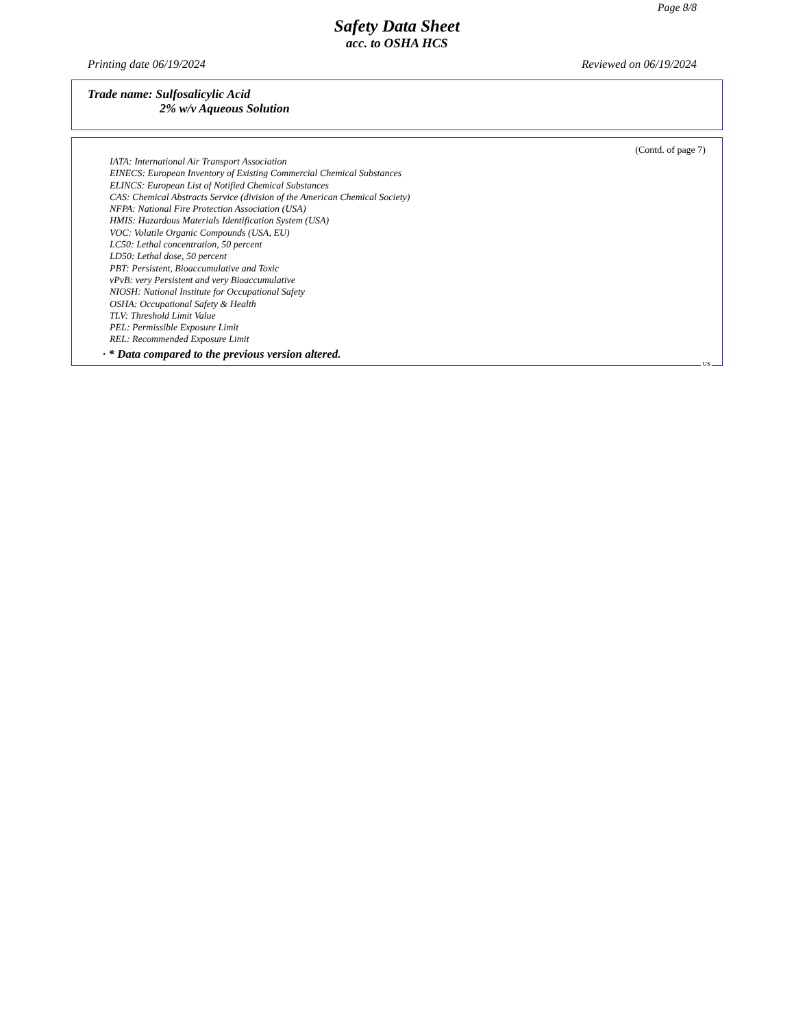Page 8/8
Safety Data Sheet
acc. to OSHA HCS
Printing date 06/19/2024 Reviewed on 06/19/2024
Trade name: Sulfosalicylic Acid
2% w/v Aqueous Solution
(Contd. of page 7)
IATA: International Air Transport Association
EINECS: European Inventory of Existing Commercial Chemical Substances
ELINCS: European List of Notified Chemical Substances
CAS: Chemical Abstracts Service (division of the American Chemical Society)
NFPA: National Fire Protection Association (USA)
HMIS: Hazardous Materials Identification System (USA)
VOC: Volatile Organic Compounds (USA, EU)
LC50: Lethal concentration, 50 percent
LD50: Lethal dose, 50 percent
PBT: Persistent, Bioaccumulative and Toxic
vPvB: very Persistent and very Bioaccumulative
NIOSH: National Institute for Occupational Safety
OSHA: Occupational Safety & Health
TLV: Threshold Limit Value
PEL: Permissible Exposure Limit
REL: Recommended Exposure Limit
· * Data compared to the previous version altered.
US